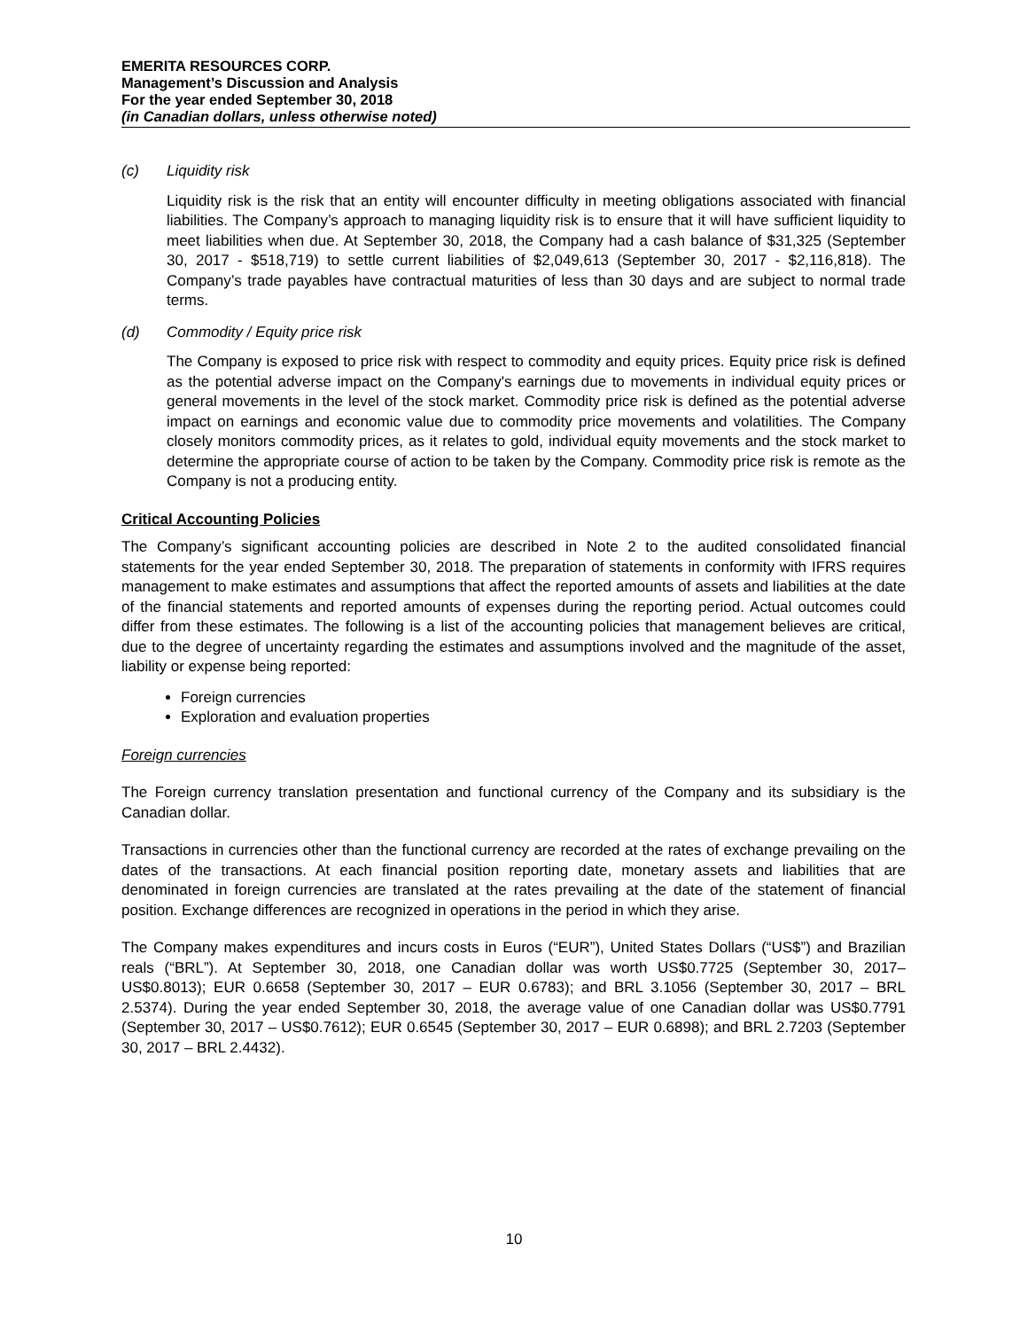EMERITA RESOURCES CORP.
Management’s Discussion and Analysis
For the year ended September 30, 2018
(in Canadian dollars, unless otherwise noted)
(c) Liquidity risk
Liquidity risk is the risk that an entity will encounter difficulty in meeting obligations associated with financial liabilities. The Company’s approach to managing liquidity risk is to ensure that it will have sufficient liquidity to meet liabilities when due. At September 30, 2018, the Company had a cash balance of $31,325 (September 30, 2017 - $518,719) to settle current liabilities of $2,049,613 (September 30, 2017 - $2,116,818). The Company’s trade payables have contractual maturities of less than 30 days and are subject to normal trade terms.
(d) Commodity / Equity price risk
The Company is exposed to price risk with respect to commodity and equity prices. Equity price risk is defined as the potential adverse impact on the Company's earnings due to movements in individual equity prices or general movements in the level of the stock market. Commodity price risk is defined as the potential adverse impact on earnings and economic value due to commodity price movements and volatilities. The Company closely monitors commodity prices, as it relates to gold, individual equity movements and the stock market to determine the appropriate course of action to be taken by the Company. Commodity price risk is remote as the Company is not a producing entity.
Critical Accounting Policies
The Company’s significant accounting policies are described in Note 2 to the audited consolidated financial statements for the year ended September 30, 2018. The preparation of statements in conformity with IFRS requires management to make estimates and assumptions that affect the reported amounts of assets and liabilities at the date of the financial statements and reported amounts of expenses during the reporting period. Actual outcomes could differ from these estimates. The following is a list of the accounting policies that management believes are critical, due to the degree of uncertainty regarding the estimates and assumptions involved and the magnitude of the asset, liability or expense being reported:
Foreign currencies
Exploration and evaluation properties
Foreign currencies
The Foreign currency translation presentation and functional currency of the Company and its subsidiary is the Canadian dollar.
Transactions in currencies other than the functional currency are recorded at the rates of exchange prevailing on the dates of the transactions. At each financial position reporting date, monetary assets and liabilities that are denominated in foreign currencies are translated at the rates prevailing at the date of the statement of financial position. Exchange differences are recognized in operations in the period in which they arise.
The Company makes expenditures and incurs costs in Euros (“EUR”), United States Dollars (“US$”) and Brazilian reals (“BRL”). At September 30, 2018, one Canadian dollar was worth US$0.7725 (September 30, 2017– US$0.8013); EUR 0.6658 (September 30, 2017 – EUR 0.6783); and BRL 3.1056 (September 30, 2017 – BRL 2.5374). During the year ended September 30, 2018, the average value of one Canadian dollar was US$0.7791 (September 30, 2017 – US$0.7612); EUR 0.6545 (September 30, 2017 – EUR 0.6898); and BRL 2.7203 (September 30, 2017 – BRL 2.4432).
10